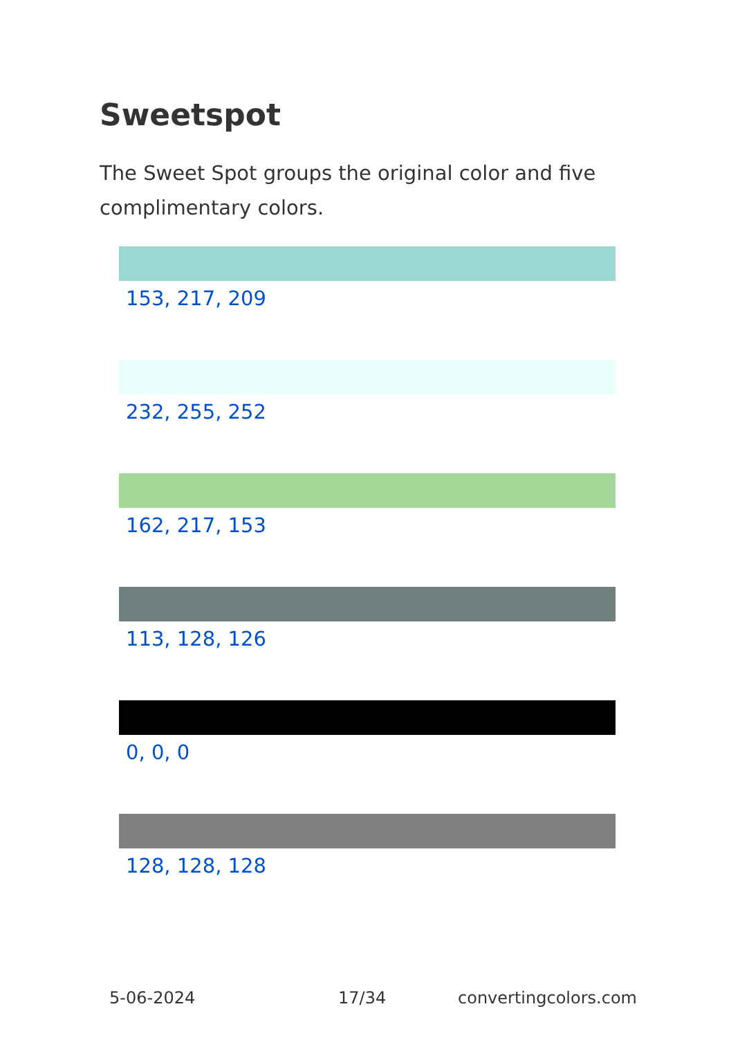Sweetspot
The Sweet Spot groups the original color and five complimentary colors.
153, 217, 209
232, 255, 252
162, 217, 153
113, 128, 126
0, 0, 0
128, 128, 128
5-06-2024 17/34 convertingcolors.com